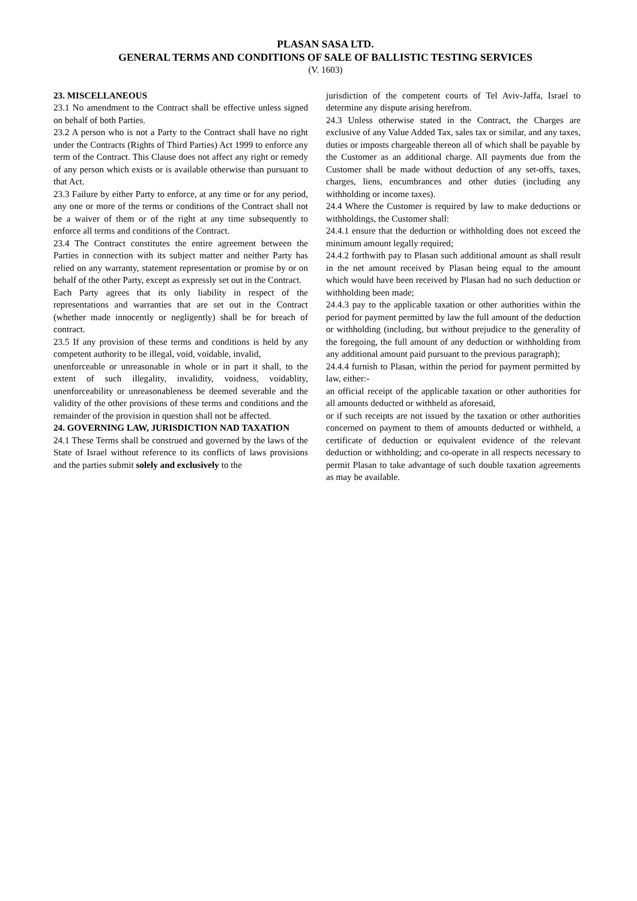PLASAN SASA LTD.
GENERAL TERMS AND CONDITIONS OF SALE OF BALLISTIC TESTING SERVICES
(V. 1603)
23. MISCELLANEOUS
23.1 No amendment to the Contract shall be effective unless signed on behalf of both Parties.
23.2 A person who is not a Party to the Contract shall have no right under the Contracts (Rights of Third Parties) Act 1999 to enforce any term of the Contract. This Clause does not affect any right or remedy of any person which exists or is available otherwise than pursuant to that Act.
23.3 Failure by either Party to enforce, at any time or for any period, any one or more of the terms or conditions of the Contract shall not be a waiver of them or of the right at any time subsequently to enforce all terms and conditions of the Contract.
23.4 The Contract constitutes the entire agreement between the Parties in connection with its subject matter and neither Party has relied on any warranty, statement representation or promise by or on behalf of the other Party, except as expressly set out in the Contract.
Each Party agrees that its only liability in respect of the representations and warranties that are set out in the Contract (whether made innocently or negligently) shall be for breach of contract.
23.5 If any provision of these terms and conditions is held by any competent authority to be illegal, void, voidable, invalid,
unenforceable or unreasonable in whole or in part it shall, to the extent of such illegality, invalidity, voidness, voidablity, unenforceability or unreasonableness be deemed severable and the validity of the other provisions of these terms and conditions and the remainder of the provision in question shall not be affected.
24. GOVERNING LAW, JURISDICTION NAD TAXATION
24.1 These Terms shall be construed and governed by the laws of the State of Israel without reference to its conflicts of laws provisions and the parties submit solely and exclusively to the
jurisdiction of the competent courts of Tel Aviv-Jaffa, Israel to determine any dispute arising herefrom.
24.3 Unless otherwise stated in the Contract, the Charges are exclusive of any Value Added Tax, sales tax or similar, and any taxes, duties or imposts chargeable thereon all of which shall be payable by the Customer as an additional charge. All payments due from the Customer shall be made without deduction of any set-offs, taxes, charges, liens, encumbrances and other duties (including any withholding or income taxes).
24.4 Where the Customer is required by law to make deductions or withholdings, the Customer shall:
24.4.1 ensure that the deduction or withholding does not exceed the minimum amount legally required;
24.4.2 forthwith pay to Plasan such additional amount as shall result in the net amount received by Plasan being equal to the amount which would have been received by Plasan had no such deduction or withholding been made;
24.4.3 pay to the applicable taxation or other authorities within the period for payment permitted by law the full amount of the deduction or withholding (including, but without prejudice to the generality of the foregoing, the full amount of any deduction or withholding from any additional amount paid pursuant to the previous paragraph);
24.4.4 furnish to Plasan, within the period for payment permitted by law, either:-
an official receipt of the applicable taxation or other authorities for all amounts deducted or withheld as aforesaid,
or if such receipts are not issued by the taxation or other authorities concerned on payment to them of amounts deducted or withheld, a certificate of deduction or equivalent evidence of the relevant deduction or withholding; and co-operate in all respects necessary to permit Plasan to take advantage of such double taxation agreements as may be available.